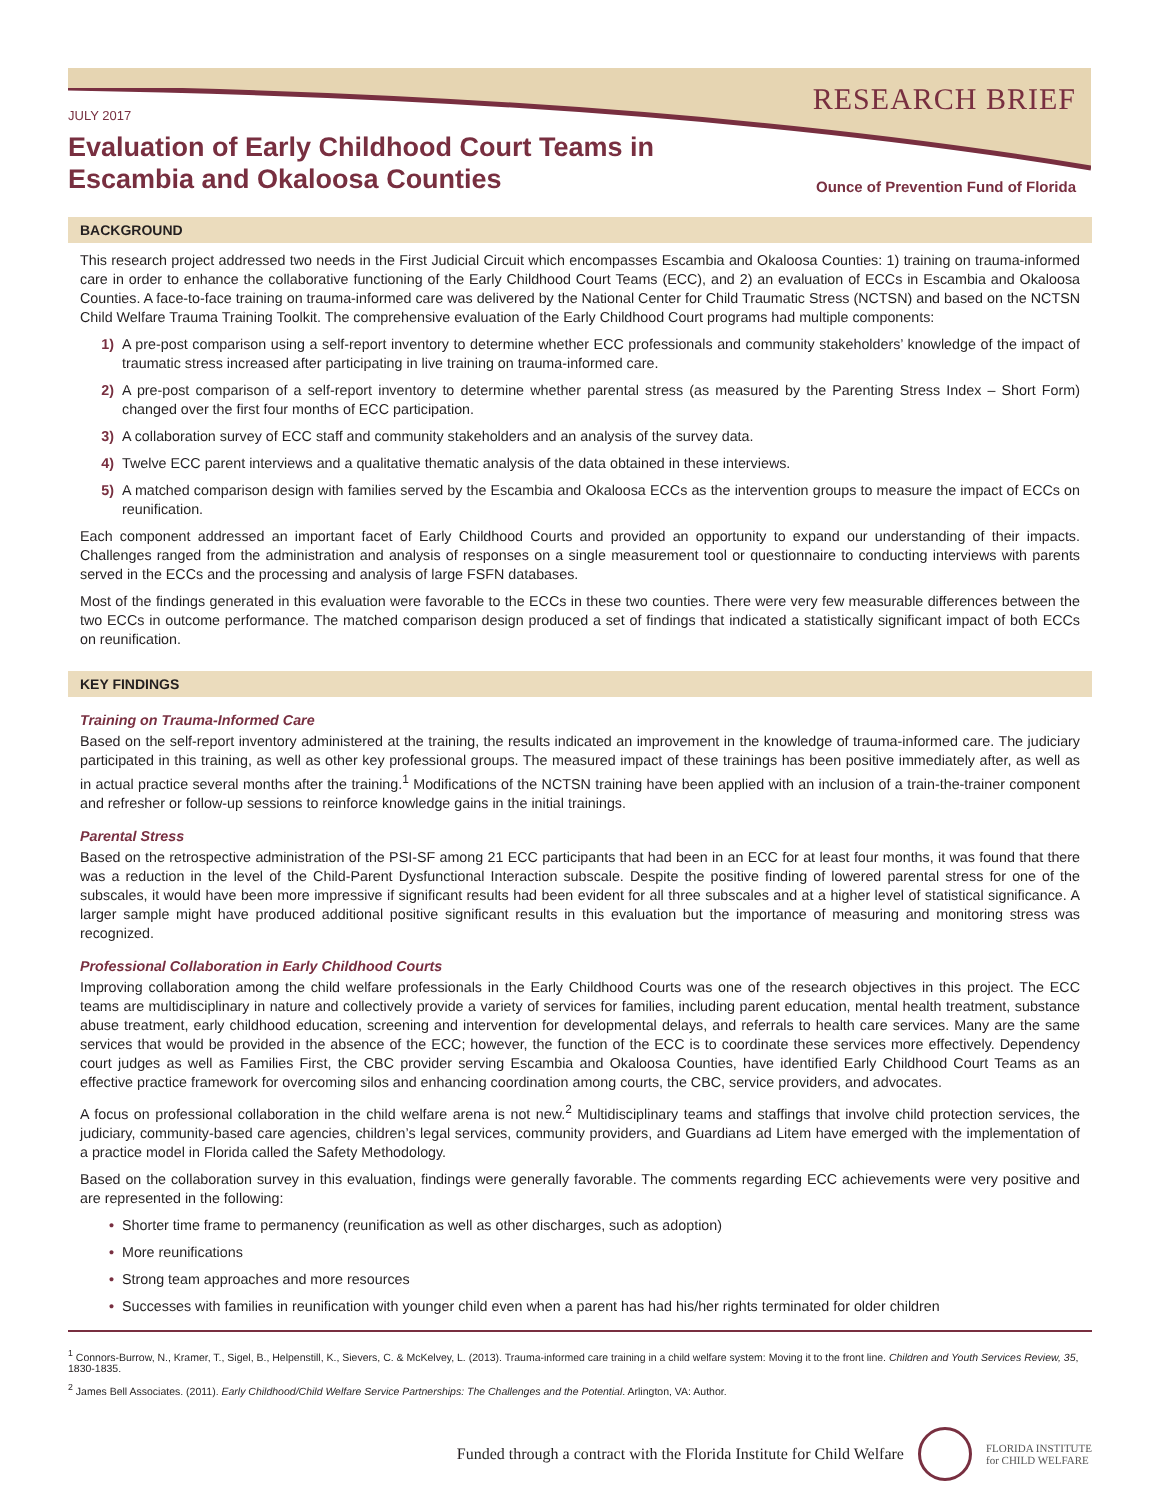RESEARCH BRIEF
JULY 2017
Evaluation of Early Childhood Court Teams in
Escambia and Okaloosa Counties
Ounce of Prevention Fund of Florida
BACKGROUND
This research project addressed two needs in the First Judicial Circuit which encompasses Escambia and Okaloosa Counties: 1) training on trauma-informed care in order to enhance the collaborative functioning of the Early Childhood Court Teams (ECC), and 2) an evaluation of ECCs in Escambia and Okaloosa Counties. A face-to-face training on trauma-informed care was delivered by the National Center for Child Traumatic Stress (NCTSN) and based on the NCTSN Child Welfare Trauma Training Toolkit. The comprehensive evaluation of the Early Childhood Court programs had multiple components:
1) A pre-post comparison using a self-report inventory to determine whether ECC professionals and community stakeholders’ knowledge of the impact of traumatic stress increased after participating in live training on trauma-informed care.
2) A pre-post comparison of a self-report inventory to determine whether parental stress (as measured by the Parenting Stress Index – Short Form) changed over the first four months of ECC participation.
3) A collaboration survey of ECC staff and community stakeholders and an analysis of the survey data.
4) Twelve ECC parent interviews and a qualitative thematic analysis of the data obtained in these interviews.
5) A matched comparison design with families served by the Escambia and Okaloosa ECCs as the intervention groups to measure the impact of ECCs on reunification.
Each component addressed an important facet of Early Childhood Courts and provided an opportunity to expand our understanding of their impacts. Challenges ranged from the administration and analysis of responses on a single measurement tool or questionnaire to conducting interviews with parents served in the ECCs and the processing and analysis of large FSFN databases.
Most of the findings generated in this evaluation were favorable to the ECCs in these two counties. There were very few measurable differences between the two ECCs in outcome performance. The matched comparison design produced a set of findings that indicated a statistically significant impact of both ECCs on reunification.
KEY FINDINGS
Training on Trauma-Informed Care
Based on the self-report inventory administered at the training, the results indicated an improvement in the knowledge of trauma-informed care. The judiciary participated in this training, as well as other key professional groups. The measured impact of these trainings has been positive immediately after, as well as in actual practice several months after the training.<sup>1</sup> Modifications of the NCTSN training have been applied with an inclusion of a train-the-trainer component and refresher or follow-up sessions to reinforce knowledge gains in the initial trainings.
Parental Stress
Based on the retrospective administration of the PSI-SF among 21 ECC participants that had been in an ECC for at least four months, it was found that there was a reduction in the level of the Child-Parent Dysfunctional Interaction subscale. Despite the positive finding of lowered parental stress for one of the subscales, it would have been more impressive if significant results had been evident for all three subscales and at a higher level of statistical significance. A larger sample might have produced additional positive significant results in this evaluation but the importance of measuring and monitoring stress was recognized.
Professional Collaboration in Early Childhood Courts
Improving collaboration among the child welfare professionals in the Early Childhood Courts was one of the research objectives in this project. The ECC teams are multidisciplinary in nature and collectively provide a variety of services for families, including parent education, mental health treatment, substance abuse treatment, early childhood education, screening and intervention for developmental delays, and referrals to health care services. Many are the same services that would be provided in the absence of the ECC; however, the function of the ECC is to coordinate these services more effectively. Dependency court judges as well as Families First, the CBC provider serving Escambia and Okaloosa Counties, have identified Early Childhood Court Teams as an effective practice framework for overcoming silos and enhancing coordination among courts, the CBC, service providers, and advocates.
A focus on professional collaboration in the child welfare arena is not new.<sup>2</sup> Multidisciplinary teams and staffings that involve child protection services, the judiciary, community-based care agencies, children’s legal services, community providers, and Guardians ad Litem have emerged with the implementation of a practice model in Florida called the Safety Methodology.
Based on the collaboration survey in this evaluation, findings were generally favorable. The comments regarding ECC achievements were very positive and are represented in the following:
• Shorter time frame to permanency (reunification as well as other discharges, such as adoption)
• More reunifications
• Strong team approaches and more resources
• Successes with families in reunification with younger child even when a parent has had his/her rights terminated for older children
<sup>1</sup> Connors-Burrow, N., Kramer, T., Sigel, B., Helpenstill, K., Sievers, C. & McKelvey, L. (2013). Trauma-informed care training in a child welfare system: Moving it to the front line. Children and Youth Services Review, 35, 1830-1835.
<sup>2</sup> James Bell Associates. (2011). Early Childhood/Child Welfare Service Partnerships: The Challenges and the Potential. Arlington, VA: Author.
Funded through a contract with the Florida Institute for Child Welfare
FLORIDA INSTITUTE
for CHILD WELFARE